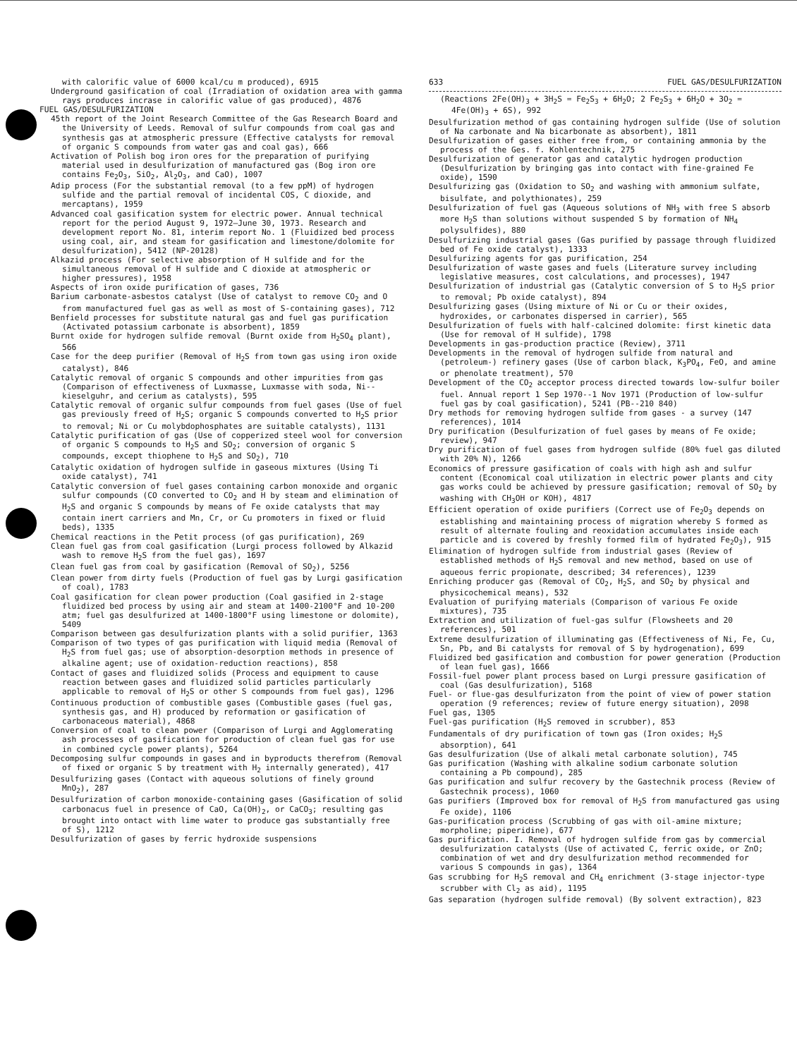with calorific value of 6000 kcal/cu m produced), 6915
Underground gasification of coal (Irradiation of oxidation area with gamma rays produces incrase in calorific value of gas produced), 4876
FUEL GAS/DESULFURIZATION
45th report of the Joint Research Committee of the Gas Research Board and the University of Leeds. Removal of sulfur compounds from coal gas and synthesis gas at atmospheric pressure (Effective catalysts for removal of organic S compounds from water gas and coal gas), 666
Activation of Polish bog iron ores for the preparation of purifying material used in desulfurization of manufactured gas (Bog iron ore contains Fe<sub>2</sub>O<sub>3</sub>, SiO<sub>2</sub>, Al<sub>2</sub>O<sub>3</sub>, and CaO), 1007
Adip process (For the substantial removal (to a few ppM) of hydrogen sulfide and the partial removal of incidental COS, C dioxide, and mercaptans), 1959
Advanced coal gasification system for electric power. Annual technical report for the period August 9, 1972–June 30, 1973. Research and development report No. 81, interim report No. 1 (Fluidized bed process using coal, air, and steam for gasification and limestone/dolomite for desulfurization), 5412 (NP-20128)
Alkazid process (For selective absorption of H sulfide and for the simultaneous removal of H sulfide and C dioxide at atmospheric or higher pressures), 1958
Aspects of iron oxide purification of gases, 736
Barium carbonate-asbestos catalyst (Use of catalyst to remove CO<sub>2</sub> and O from manufactured fuel gas as well as most of S-containing gases), 712
Benfield processes for substitute natural gas and fuel gas purification (Activated potassium carbonate is absorbent), 1859
Burnt oxide for hydrogen sulfide removal (Burnt oxide from H<sub>2</sub>SO<sub>4</sub> plant), 566
Case for the deep purifier (Removal of H<sub>2</sub>S from town gas using iron oxide catalyst), 846
Catalytic removal of organic S compounds and other impurities from gas (Comparison of effectiveness of Luxmasse, Luxmasse with soda, Ni--kieselguhr, and cerium as catalysts), 595
Catalytic removal of organic sulfur compounds from fuel gases (Use of fuel gas previously freed of H<sub>2</sub>S; organic S compounds converted to H<sub>2</sub>S prior to removal; Ni or Cu molybdophosphates are suitable catalysts), 1131
Catalytic purification of gas (Use of copperized steel wool for conversion of organic S compounds to H<sub>2</sub>S and SO<sub>2</sub>; conversion of organic S compounds, except thiophene to H<sub>2</sub>S and SO<sub>2</sub>), 710
Catalytic oxidation of hydrogen sulfide in gaseous mixtures (Using Ti oxide catalyst), 741
Catalytic conversion of fuel gases containing carbon monoxide and organic sulfur compounds (CO converted to CO<sub>2</sub> and H by steam and elimination of H<sub>2</sub>S and organic S compounds by means of Fe oxide catalysts that may contain inert carriers and Mn, Cr, or Cu promoters in fixed or fluid beds), 1335
Chemical reactions in the Petit process (of gas purification), 269
Clean fuel gas from coal gasification (Lurgi process followed by Alkazid wash to remove H<sub>2</sub>S from the fuel gas), 1697
Clean fuel gas from coal by gasification (Removal of SO<sub>2</sub>), 5256
Clean power from dirty fuels (Production of fuel gas by Lurgi gasification of coal), 1783
Coal gasification for clean power production (Coal gasified in 2-stage fluidized bed process by using air and steam at 1400-2100°F and 10-200 atm; fuel gas desulfurized at 1400-1800°F using limestone or dolomite), 5409
Comparison between gas desulfurization plants with a solid purifier, 1363
Comparison of two types of gas purification with liquid media (Removal of H<sub>2</sub>S from fuel gas; use of absorption-desorption methods in presence of alkaline agent; use of oxidation-reduction reactions), 858
Contact of gases and fluidized solids (Process and equipment to cause reaction between gases and fluidized solid particles particularly applicable to removal of H<sub>2</sub>S or other S compounds from fuel gas), 1296
Continuous production of combustible gases (Combustible gases (fuel gas, synthesis gas, and H) produced by reformation or gasification of carbonaceous material), 4868
Conversion of coal to clean power (Comparison of Lurgi and Agglomerating ash processes of gasification for production of clean fuel gas for use in combined cycle power plants), 5264
Decomposing sulfur compounds in gases and in byproducts therefrom (Removal of fixed or organic S by treatment with H<sub>2</sub> internally generated), 417
Desulfurizing gases (Contact with aqueous solutions of finely ground MnO<sub>2</sub>), 287
Desulfurization of carbon monoxide-containing gases (Gasification of solid carbonacus fuel in presence of CaO, Ca(OH)<sub>2</sub>, or CaCO<sub>3</sub>; resulting gas brought into ontact with lime water to produce gas substantially free of S), 1212
Desulfurization of gases by ferric hydroxide suspensions
633 FUEL GAS/DESULFURIZATION
(Reactions 2Fe(OH)<sub>3</sub> + 3H<sub>2</sub>S = Fe<sub>2</sub>S<sub>3</sub> + 6H<sub>2</sub>O; 2 Fe<sub>2</sub>S<sub>3</sub> + 6H<sub>2</sub>O + 3O<sub>2</sub> = 4Fe(OH)<sub>3</sub> + 6S), 992
Desulfurization method of gas containing hydrogen sulfide (Use of solution of Na carbonate and Na bicarbonate as absorbent), 1811
Desulfurization of gases either free from, or containing ammonia by the process of the Ges. f. Kohlentechnik, 275
Desulfurization of generator gas and catalytic hydrogen production (Desulfurization by bringing gas into contact with fine-grained Fe oxide), 1590
Desulfurizing gas (Oxidation to SO<sub>2</sub> and washing with ammonium sulfate, bisulfate, and polythionates), 259
Desulfurization of fuel gas (Aqueous solutions of NH<sub>3</sub> with free S absorb more H<sub>2</sub>S than solutions without suspended S by formation of NH<sub>4</sub> polysulfides), 880
Desulfurizing industrial gases (Gas purified by passage through fluidized bed of Fe oxide catalyst), 1333
Desulfurizing agents for gas purification, 254
Desulfurization of waste gases and fuels (Literature survey including legislative measures, cost calculations, and processes), 1947
Desulfurization of industrial gas (Catalytic conversion of S to H<sub>2</sub>S prior to removal; Pb oxide catalyst), 894
Desulfurizing gases (Using mixture of Ni or Cu or their oxides, hydroxides, or carbonates dispersed in carrier), 565
Desulfurization of fuels with half-calcined dolomite: first kinetic data (Use for removal of H sulfide), 1798
Developments in gas-production practice (Review), 3711
Developments in the removal of hydrogen sulfide from natural and (petroleum-) refinery gases (Use of carbon black, K<sub>3</sub>PO<sub>4</sub>, FeO, and amine or phenolate treatment), 570
Development of the CO<sub>2</sub> acceptor process directed towards low-sulfur boiler fuel. Annual report 1 Sep 1970--1 Nov 1971 (Production of low-sulfur fuel gas by coal gasification), 5241 (PB--210 840)
Dry methods for removing hydrogen sulfide from gases - a survey (147 references), 1014
Dry purification (Desulfurization of fuel gases by means of Fe oxide; review), 947
Dry purification of fuel gases from hydrogen sulfide (80% fuel gas diluted with 20% N), 1266
Economics of pressure gasification of coals with high ash and sulfur content (Economical coal utilization in electric power plants and city gas works could be achieved by pressure gasification; removal of SO<sub>2</sub> by washing with CH<sub>3</sub>OH or KOH), 4817
Efficient operation of oxide purifiers (Correct use of Fe<sub>2</sub>O<sub>3</sub> depends on establishing and maintaining process of migration whereby S formed as result of alternate fouling and reoxidation accumulates inside each particle and is covered by freshly formed film of hydrated Fe<sub>2</sub>O<sub>3</sub>), 915
Elimination of hydrogen sulfide from industrial gases (Review of established methods of H<sub>2</sub>S removal and new method, based on use of aqueous ferric propionate, described; 34 references), 1239
Enriching producer gas (Removal of CO<sub>2</sub>, H<sub>2</sub>S, and SO<sub>2</sub> by physical and physicochemical means), 532
Evaluation of purifying materials (Comparison of various Fe oxide mixtures), 735
Extraction and utilization of fuel-gas sulfur (Flowsheets and 20 references), 501
Extreme desulfurization of illuminating gas (Effectiveness of Ni, Fe, Cu, Sn, Pb, and Bi catalysts for removal of S by hydrogenation), 699
Fluidized bed gasification and combustion for power generation (Production of lean fuel gas), 1666
Fossil-fuel power plant process based on Lurgi pressure gasification of coal (Gas desulfurization), 5168
Fuel- or flue-gas desulfurizaton from the point of view of power station operation (9 references; review of future energy situation), 2098
Fuel gas, 1305
Fuel-gas purification (H<sub>2</sub>S removed in scrubber), 853
Fundamentals of dry purification of town gas (Iron oxides; H<sub>2</sub>S absorption), 641
Gas desulfurization (Use of alkali metal carbonate solution), 745
Gas purification (Washing with alkaline sodium carbonate solution containing a Pb compound), 285
Gas purification and sulfur recovery by the Gastechnik process (Review of Gastechnik process), 1060
Gas purifiers (Improved box for removal of H<sub>2</sub>S from manufactured gas using Fe oxide), 1106
Gas-purification process (Scrubbing of gas with oil-amine mixture; morpholine; piperidine), 677
Gas purification. I. Removal of hydrogen sulfide from gas by commercial desulfurization catalysts (Use of activated C, ferric oxide, or ZnO; combination of wet and dry desulfurization method recommended for various S compounds in gas), 1364
Gas scrubbing for H<sub>2</sub>S removal and CH<sub>4</sub> enrichment (3-stage injector-type scrubber with Cl<sub>2</sub> as aid), 1195
Gas separation (hydrogen sulfide removal) (By solvent extraction), 823